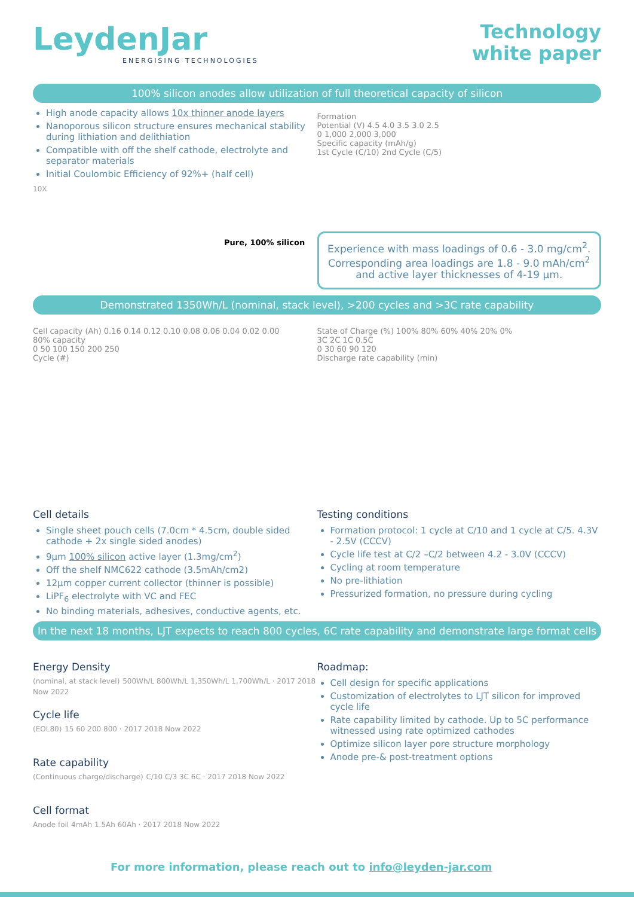LeydenJar
ENERGISING TECHNOLOGIES
Technology
white paper
100% silicon anodes allow utilization of full theoretical capacity of silicon
High anode capacity allows 10x thinner anode layers
Nanoporous silicon structure ensures mechanical stability during lithiation and delithiation
Compatible with off the shelf cathode, electrolyte and separator materials
Initial Coulombic Efficiency of 92%+ (half cell)
10X
Pure, 100% silicon
Formation
Potential (V) 4.5 4.0 3.5 3.0 2.5
0 1,000 2,000 3,000
Specific capacity (mAh/g)
1st Cycle (C/10) 2nd Cycle (C/5)
Experience with mass loadings of 0.6 - 3.0 mg/cm<sup>2</sup>. Corresponding area loadings are 1.8 - 9.0 mAh/cm<sup>2</sup> and active layer thicknesses of 4-19 µm.
Demonstrated 1350Wh/L (nominal, stack level), >200 cycles and >3C rate capability
Cell capacity (Ah) 0.16 0.14 0.12 0.10 0.08 0.06 0.04 0.02 0.00
80% capacity
0 50 100 150 200 250
Cycle (#)
State of Charge (%) 100% 80% 60% 40% 20% 0%
3C 2C 1C 0.5C
0 30 60 90 120
Discharge rate capability (min)
Cell details
Single sheet pouch cells (7.0cm * 4.5cm, double sided cathode + 2x single sided anodes)
9µm 100% silicon active layer (1.3mg/cm<sup>2</sup>)
Off the shelf NMC622 cathode (3.5mAh/cm2)
12µm copper current collector (thinner is possible)
LiPF<sub>6</sub> electrolyte with VC and FEC
No binding materials, adhesives, conductive agents, etc.
Testing conditions
Formation protocol: 1 cycle at C/10 and 1 cycle at C/5. 4.3V - 2.5V (CCCV)
Cycle life test at C/2 –C/2 between 4.2 - 3.0V (CCCV)
Cycling at room temperature
No pre-lithiation
Pressurized formation, no pressure during cycling
In the next 18 months, LJT expects to reach 800 cycles, 6C rate capability and demonstrate large format cells
Energy Density
(nominal, at stack level) 500Wh/L 800Wh/L 1,350Wh/L 1,700Wh/L · 2017 2018 Now 2022
Cycle life
(EOL80) 15 60 200 800 · 2017 2018 Now 2022
Rate capability
(Continuous charge/discharge) C/10 C/3 3C 6C · 2017 2018 Now 2022
Cell format
Anode foil 4mAh 1.5Ah 60Ah · 2017 2018 Now 2022
Roadmap:
Cell design for specific applications
Customization of electrolytes to LJT silicon for improved cycle life
Rate capability limited by cathode. Up to 5C performance witnessed using rate optimized cathodes
Optimize silicon layer pore structure morphology
Anode pre-& post-treatment options
For more information, please reach out to info@leyden-jar.com